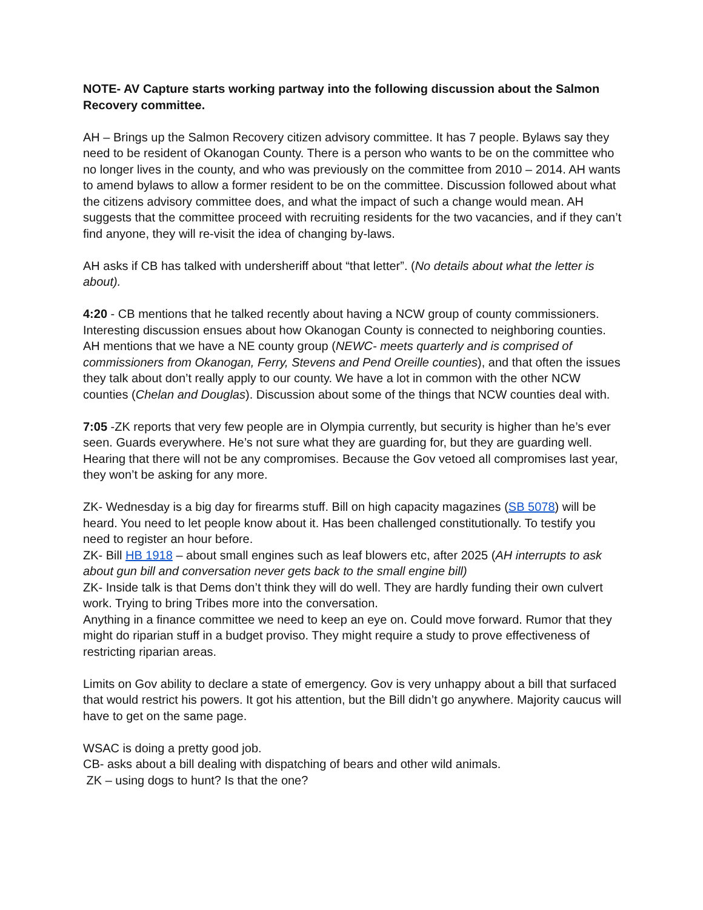NOTE- AV Capture starts working partway into the following discussion about the Salmon Recovery committee.
AH – Brings up the Salmon Recovery citizen advisory committee. It has 7 people. Bylaws say they need to be resident of Okanogan County. There is a person who wants to be on the committee who no longer lives in the county, and who was previously on the committee from 2010 – 2014. AH wants to amend bylaws to allow a former resident to be on the committee. Discussion followed about what the citizens advisory committee does, and what the impact of such a change would mean. AH suggests that the committee proceed with recruiting residents for the two vacancies, and if they can’t find anyone, they will re-visit the idea of changing by-laws.
AH asks if CB has talked with undersheriff about “that letter”. (No details about what the letter is about).
4:20 - CB mentions that he talked recently about having a NCW group of county commissioners. Interesting discussion ensues about how Okanogan County is connected to neighboring counties. AH mentions that we have a NE county group (NEWC- meets quarterly and is comprised of commissioners from Okanogan, Ferry, Stevens and Pend Oreille counties), and that often the issues they talk about don’t really apply to our county. We have a lot in common with the other NCW counties (Chelan and Douglas). Discussion about some of the things that NCW counties deal with.
7:05 -ZK reports that very few people are in Olympia currently, but security is higher than he’s ever seen. Guards everywhere. He’s not sure what they are guarding for, but they are guarding well. Hearing that there will not be any compromises. Because the Gov vetoed all compromises last year, they won’t be asking for any more.
ZK- Wednesday is a big day for firearms stuff. Bill on high capacity magazines (SB 5078) will be heard. You need to let people know about it. Has been challenged constitutionally. To testify you need to register an hour before.
ZK- Bill HB 1918 – about small engines such as leaf blowers etc, after 2025 (AH interrupts to ask about gun bill and conversation never gets back to the small engine bill)
ZK- Inside talk is that Dems don’t think they will do well. They are hardly funding their own culvert work. Trying to bring Tribes more into the conversation.
Anything in a finance committee we need to keep an eye on. Could move forward. Rumor that they might do riparian stuff in a budget proviso. They might require a study to prove effectiveness of restricting riparian areas.
Limits on Gov ability to declare a state of emergency. Gov is very unhappy about a bill that surfaced that would restrict his powers. It got his attention, but the Bill didn’t go anywhere. Majority caucus will have to get on the same page.
WSAC is doing a pretty good job.
CB- asks about a bill dealing with dispatching of bears and other wild animals.
ZK – using dogs to hunt? Is that the one?